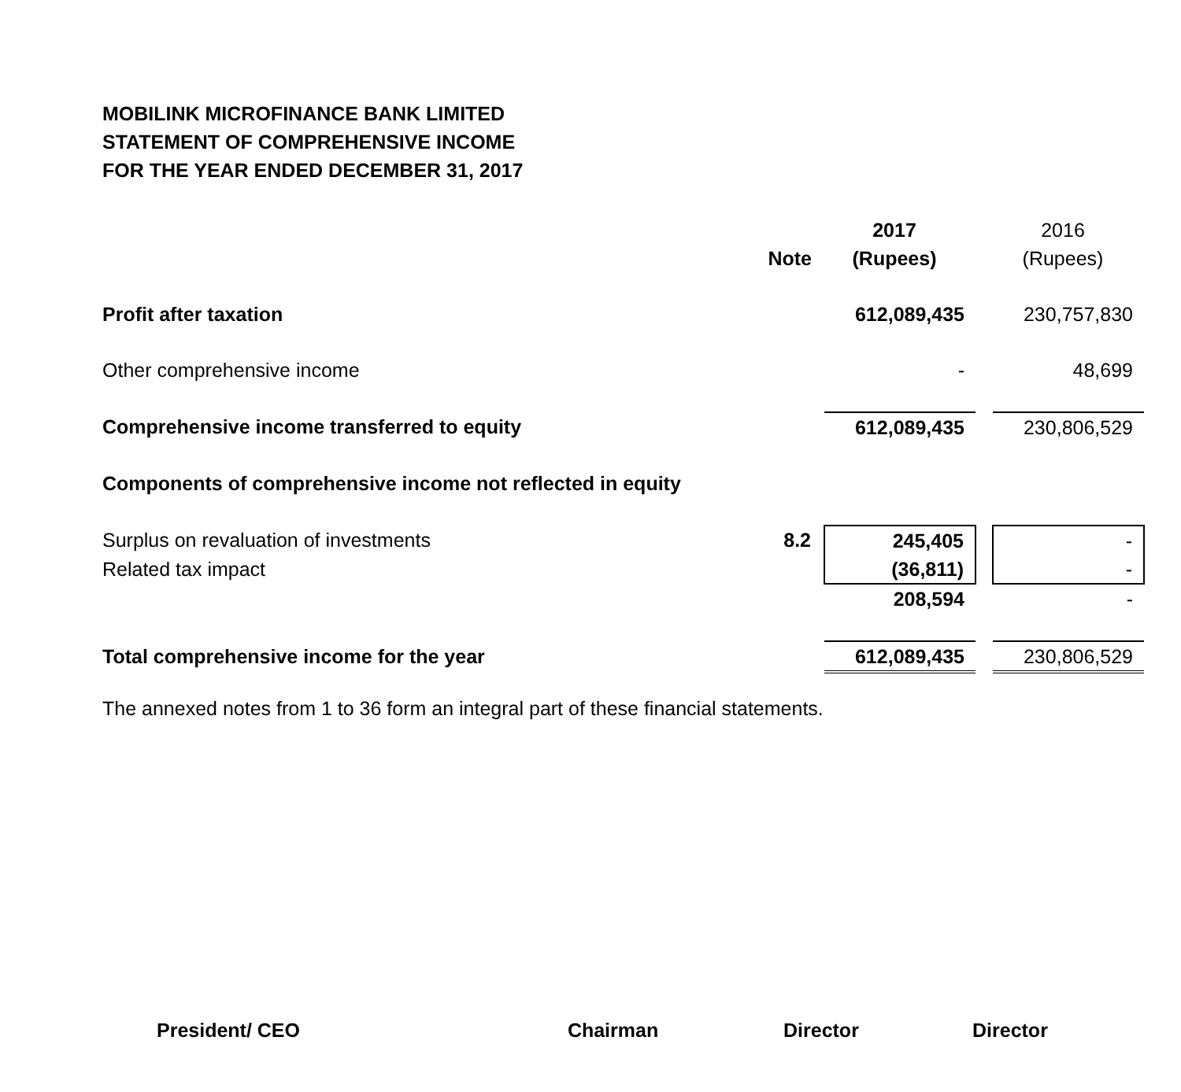MOBILINK MICROFINANCE BANK LIMITED
STATEMENT OF COMPREHENSIVE INCOME
FOR THE YEAR ENDED DECEMBER 31, 2017
| | | 2017 | | 2016 |
| --- | --- | --- | --- | --- |
| | Note | (Rupees) | | (Rupees) |
| Profit after taxation | | 612,089,435 | | 230,757,830 |
| Other comprehensive income | | - | | 48,699 |
| Comprehensive income transferred to equity | | 612,089,435 | | 230,806,529 |
| Components of comprehensive income not reflected in equity | | | | |
| Surplus on revaluation of investments | 8.2 | 245,405 | | - |
| Related tax impact | | (36,811) | | - |
| | | 208,594 | | - |
| Total comprehensive income for the year | | 612,089,435 | | 230,806,529 |
The annexed notes from 1 to 36 form an integral part of these financial statements.
President/ CEO Chairman Director Director